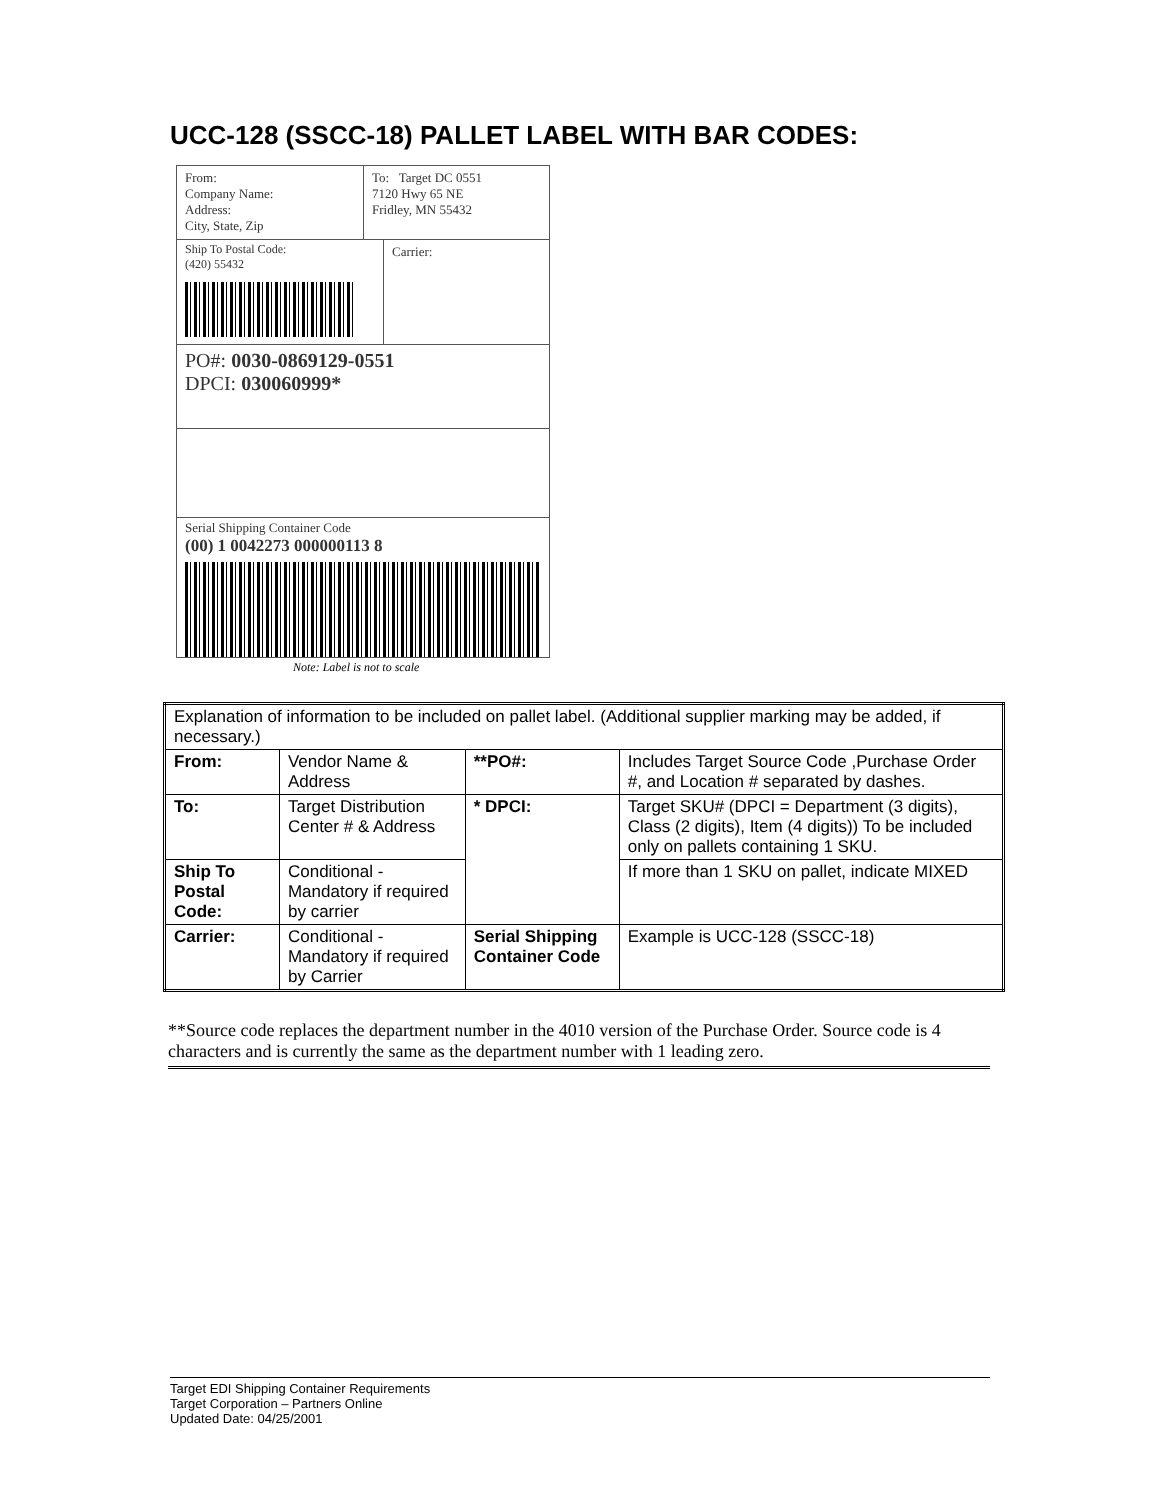UCC-128 (SSCC-18) PALLET LABEL WITH BAR CODES:
From:
Company Name:
Address:
City, State, Zip
To: Target DC 0551
7120 Hwy 65 NE
Fridley, MN 55432
Ship To Postal Code:
(420) 55432
Carrier:
PO#: 0030-0869129-0551
DPCI: 030060999*
Serial Shipping Container Code
(00) 1 0042273 000000113 8
Note: Label is not to scale
| Explanation of information to be included on pallet label. (Additional supplier marking may be added, if necessary.) | | | |
| From: | Vendor Name & Address | **PO#: | Includes Target Source Code ,Purchase Order #, and Location # separated by dashes. |
| To: | Target Distribution Center # & Address | * DPCI: | Target SKU# (DPCI = Department (3 digits), Class (2 digits), Item (4 digits)) To be included only on pallets containing 1 SKU. |
| Ship To Postal Code: | Conditional - Mandatory if required by carrier | | If more than 1 SKU on pallet, indicate MIXED |
| Carrier: | Conditional - Mandatory if required by Carrier | Serial Shipping Container Code | Example is UCC-128 (SSCC-18) |
**Source code replaces the department number in the 4010 version of the Purchase Order. Source code is 4 characters and is currently the same as the department number with 1 leading zero.
Target EDI Shipping Container Requirements
Target Corporation – Partners Online
Updated Date: 04/25/2001